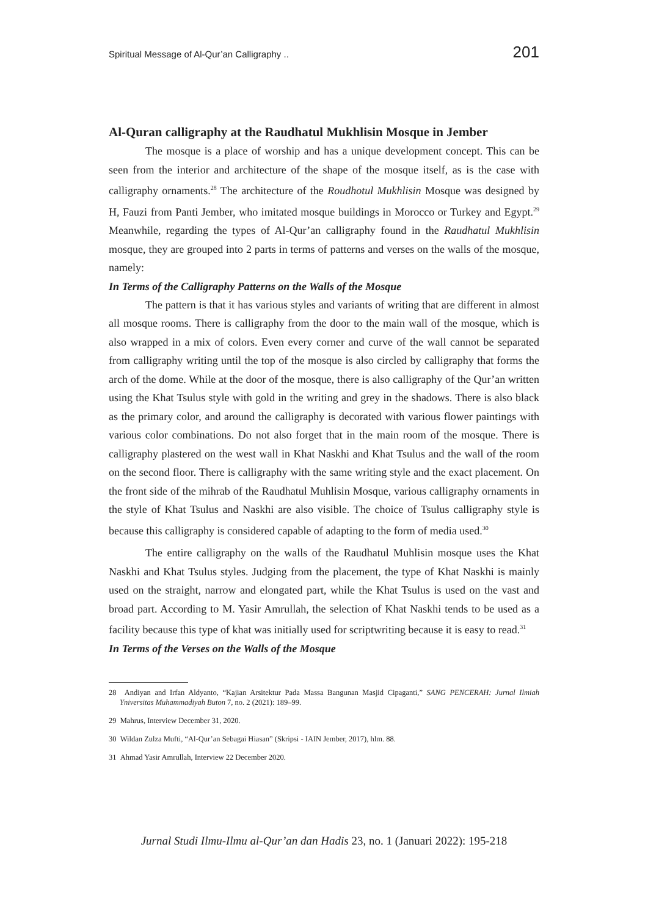Spiritual Message of Al-Qur’an Calligraphy .. 201
Al-Quran calligraphy at the Raudhatul Mukhlisin Mosque in Jember
The mosque is a place of worship and has a unique development concept. This can be seen from the interior and architecture of the shape of the mosque itself, as is the case with calligraphy ornaments.<sup>28</sup> The architecture of the Roudhotul Mukhlisin Mosque was designed by H, Fauzi from Panti Jember, who imitated mosque buildings in Morocco or Turkey and Egypt.<sup>29</sup> Meanwhile, regarding the types of Al-Qur’an calligraphy found in the Raudhatul Mukhlisin mosque, they are grouped into 2 parts in terms of patterns and verses on the walls of the mosque, namely:
In Terms of the Calligraphy Patterns on the Walls of the Mosque
The pattern is that it has various styles and variants of writing that are different in almost all mosque rooms. There is calligraphy from the door to the main wall of the mosque, which is also wrapped in a mix of colors. Even every corner and curve of the wall cannot be separated from calligraphy writing until the top of the mosque is also circled by calligraphy that forms the arch of the dome. While at the door of the mosque, there is also calligraphy of the Qur’an written using the Khat Tsulus style with gold in the writing and grey in the shadows. There is also black as the primary color, and around the calligraphy is decorated with various flower paintings with various color combinations. Do not also forget that in the main room of the mosque. There is calligraphy plastered on the west wall in Khat Naskhi and Khat Tsulus and the wall of the room on the second floor. There is calligraphy with the same writing style and the exact placement. On the front side of the mihrab of the Raudhatul Muhlisin Mosque, various calligraphy ornaments in the style of Khat Tsulus and Naskhi are also visible. The choice of Tsulus calligraphy style is because this calligraphy is considered capable of adapting to the form of media used.<sup>30</sup>
The entire calligraphy on the walls of the Raudhatul Muhlisin mosque uses the Khat Naskhi and Khat Tsulus styles. Judging from the placement, the type of Khat Naskhi is mainly used on the straight, narrow and elongated part, while the Khat Tsulus is used on the vast and broad part. According to M. Yasir Amrullah, the selection of Khat Naskhi tends to be used as a facility because this type of khat was initially used for scriptwriting because it is easy to read.<sup>31</sup>
In Terms of the Verses on the Walls of the Mosque
28 Andiyan and Irfan Aldyanto, “Kajian Arsitektur Pada Massa Bangunan Masjid Cipaganti,” SANG PENCERAH: Jurnal Ilmiah Yniversitas Muhammadiyah Buton 7, no. 2 (2021): 189–99.
29 Mahrus, Interview December 31, 2020.
30 Wildan Zulza Mufti, “Al-Qur’an Sebagai Hiasan” (Skripsi - IAIN Jember, 2017), hlm. 88.
31 Ahmad Yasir Amrullah, Interview 22 December 2020.
Jurnal Studi Ilmu-Ilmu al-Qur’an dan Hadis 23, no. 1 (Januari 2022): 195-218